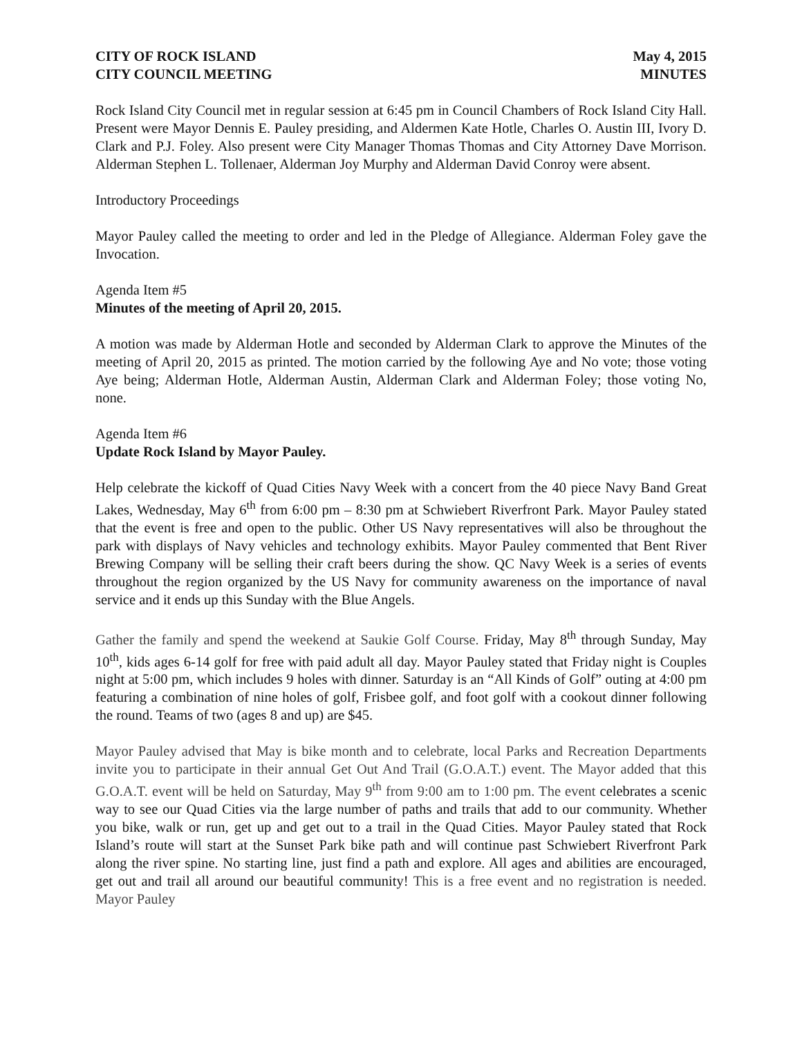CITY OF ROCK ISLAND May 4, 2015
CITY COUNCIL MEETING MINUTES
Rock Island City Council met in regular session at 6:45 pm in Council Chambers of Rock Island City Hall. Present were Mayor Dennis E. Pauley presiding, and Aldermen Kate Hotle, Charles O. Austin III, Ivory D. Clark and P.J. Foley. Also present were City Manager Thomas Thomas and City Attorney Dave Morrison. Alderman Stephen L. Tollenaer, Alderman Joy Murphy and Alderman David Conroy were absent.
Introductory Proceedings
Mayor Pauley called the meeting to order and led in the Pledge of Allegiance. Alderman Foley gave the Invocation.
Agenda Item #5
Minutes of the meeting of April 20, 2015.
A motion was made by Alderman Hotle and seconded by Alderman Clark to approve the Minutes of the meeting of April 20, 2015 as printed. The motion carried by the following Aye and No vote; those voting Aye being; Alderman Hotle, Alderman Austin, Alderman Clark and Alderman Foley; those voting No, none.
Agenda Item #6
Update Rock Island by Mayor Pauley.
Help celebrate the kickoff of Quad Cities Navy Week with a concert from the 40 piece Navy Band Great Lakes, Wednesday, May 6<sup>th</sup> from 6:00 pm – 8:30 pm at Schwiebert Riverfront Park. Mayor Pauley stated that the event is free and open to the public. Other US Navy representatives will also be throughout the park with displays of Navy vehicles and technology exhibits. Mayor Pauley commented that Bent River Brewing Company will be selling their craft beers during the show. QC Navy Week is a series of events throughout the region organized by the US Navy for community awareness on the importance of naval service and it ends up this Sunday with the Blue Angels.
Gather the family and spend the weekend at Saukie Golf Course. Friday, May 8<sup>th</sup> through Sunday, May 10<sup>th</sup>, kids ages 6-14 golf for free with paid adult all day. Mayor Pauley stated that Friday night is Couples night at 5:00 pm, which includes 9 holes with dinner. Saturday is an “All Kinds of Golf” outing at 4:00 pm featuring a combination of nine holes of golf, Frisbee golf, and foot golf with a cookout dinner following the round. Teams of two (ages 8 and up) are $45.
Mayor Pauley advised that May is bike month and to celebrate, local Parks and Recreation Departments invite you to participate in their annual Get Out And Trail (G.O.A.T.) event. The Mayor added that this G.O.A.T. event will be held on Saturday, May 9<sup>th</sup> from 9:00 am to 1:00 pm. The event celebrates a scenic way to see our Quad Cities via the large number of paths and trails that add to our community. Whether you bike, walk or run, get up and get out to a trail in the Quad Cities. Mayor Pauley stated that Rock Island’s route will start at the Sunset Park bike path and will continue past Schwiebert Riverfront Park along the river spine. No starting line, just find a path and explore. All ages and abilities are encouraged, get out and trail all around our beautiful community! This is a free event and no registration is needed. Mayor Pauley